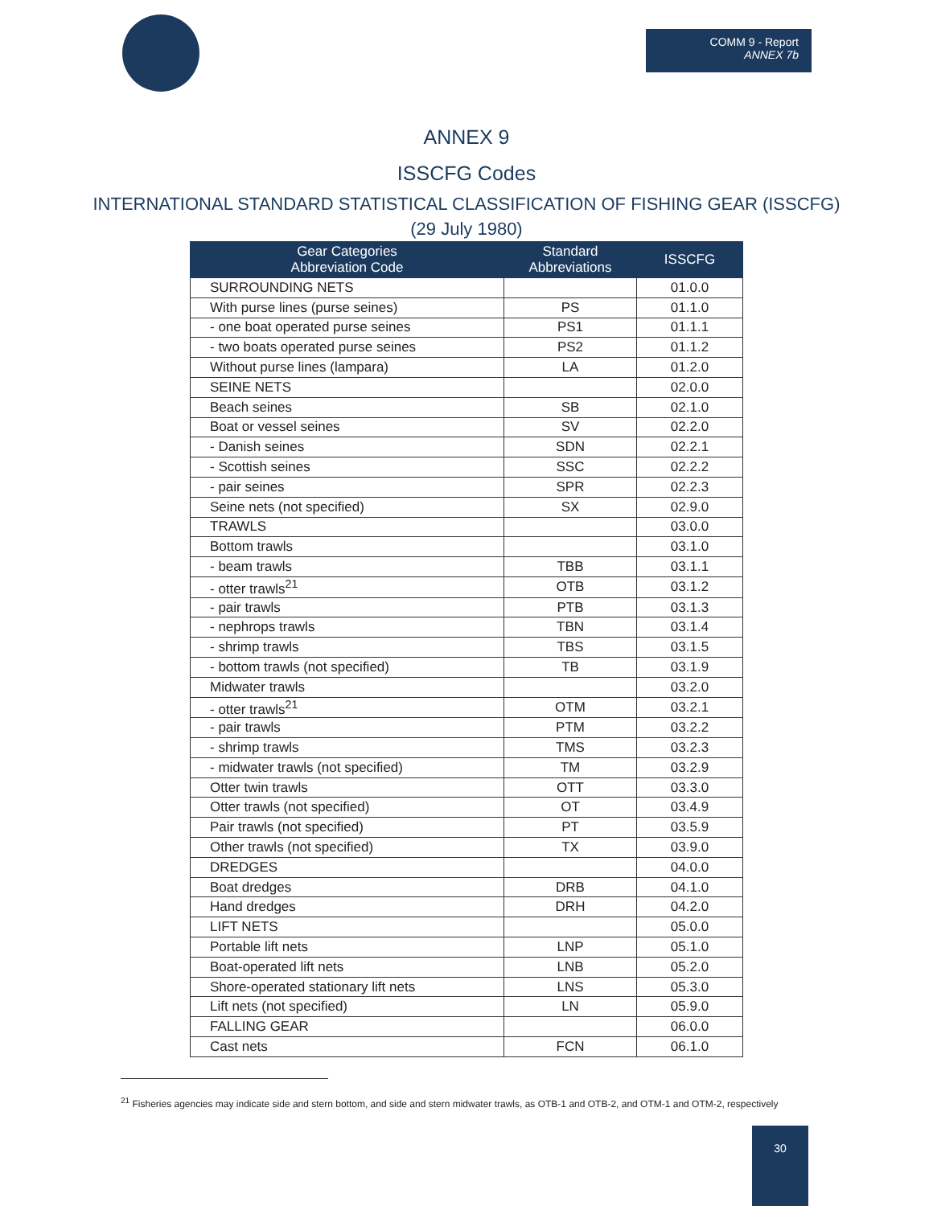COMM 9 - Report
ANNEX 7b
ANNEX 9
ISSCFG Codes
INTERNATIONAL STANDARD STATISTICAL CLASSIFICATION OF FISHING GEAR (ISSCFG)
(29 July 1980)
| Gear Categories Abbreviation Code | Standard Abbreviations | ISSCFG |
| --- | --- | --- |
| SURROUNDING NETS | | 01.0.0 |
| With purse lines (purse seines) | PS | 01.1.0 |
| - one boat operated purse seines | PS1 | 01.1.1 |
| - two boats operated purse seines | PS2 | 01.1.2 |
| Without purse lines (lampara) | LA | 01.2.0 |
| SEINE NETS | | 02.0.0 |
| Beach seines | SB | 02.1.0 |
| Boat or vessel seines | SV | 02.2.0 |
| - Danish seines | SDN | 02.2.1 |
| - Scottish seines | SSC | 02.2.2 |
| - pair seines | SPR | 02.2.3 |
| Seine nets (not specified) | SX | 02.9.0 |
| TRAWLS | | 03.0.0 |
| Bottom trawls | | 03.1.0 |
| - beam trawls | TBB | 03.1.1 |
| - otter trawls<sup>21</sup> | OTB | 03.1.2 |
| - pair trawls | PTB | 03.1.3 |
| - nephrops trawls | TBN | 03.1.4 |
| - shrimp trawls | TBS | 03.1.5 |
| - bottom trawls (not specified) | TB | 03.1.9 |
| Midwater trawls | | 03.2.0 |
| - otter trawls<sup>21</sup> | OTM | 03.2.1 |
| - pair trawls | PTM | 03.2.2 |
| - shrimp trawls | TMS | 03.2.3 |
| - midwater trawls (not specified) | TM | 03.2.9 |
| Otter twin trawls | OTT | 03.3.0 |
| Otter trawls (not specified) | OT | 03.4.9 |
| Pair trawls (not specified) | PT | 03.5.9 |
| Other trawls (not specified) | TX | 03.9.0 |
| DREDGES | | 04.0.0 |
| Boat dredges | DRB | 04.1.0 |
| Hand dredges | DRH | 04.2.0 |
| LIFT NETS | | 05.0.0 |
| Portable lift nets | LNP | 05.1.0 |
| Boat-operated lift nets | LNB | 05.2.0 |
| Shore-operated stationary lift nets | LNS | 05.3.0 |
| Lift nets (not specified) | LN | 05.9.0 |
| FALLING GEAR | | 06.0.0 |
| Cast nets | FCN | 06.1.0 |
<sup>21</sup> Fisheries agencies may indicate side and stern bottom, and side and stern midwater trawls, as OTB-1 and OTB-2, and OTM-1 and OTM-2, respectively
30